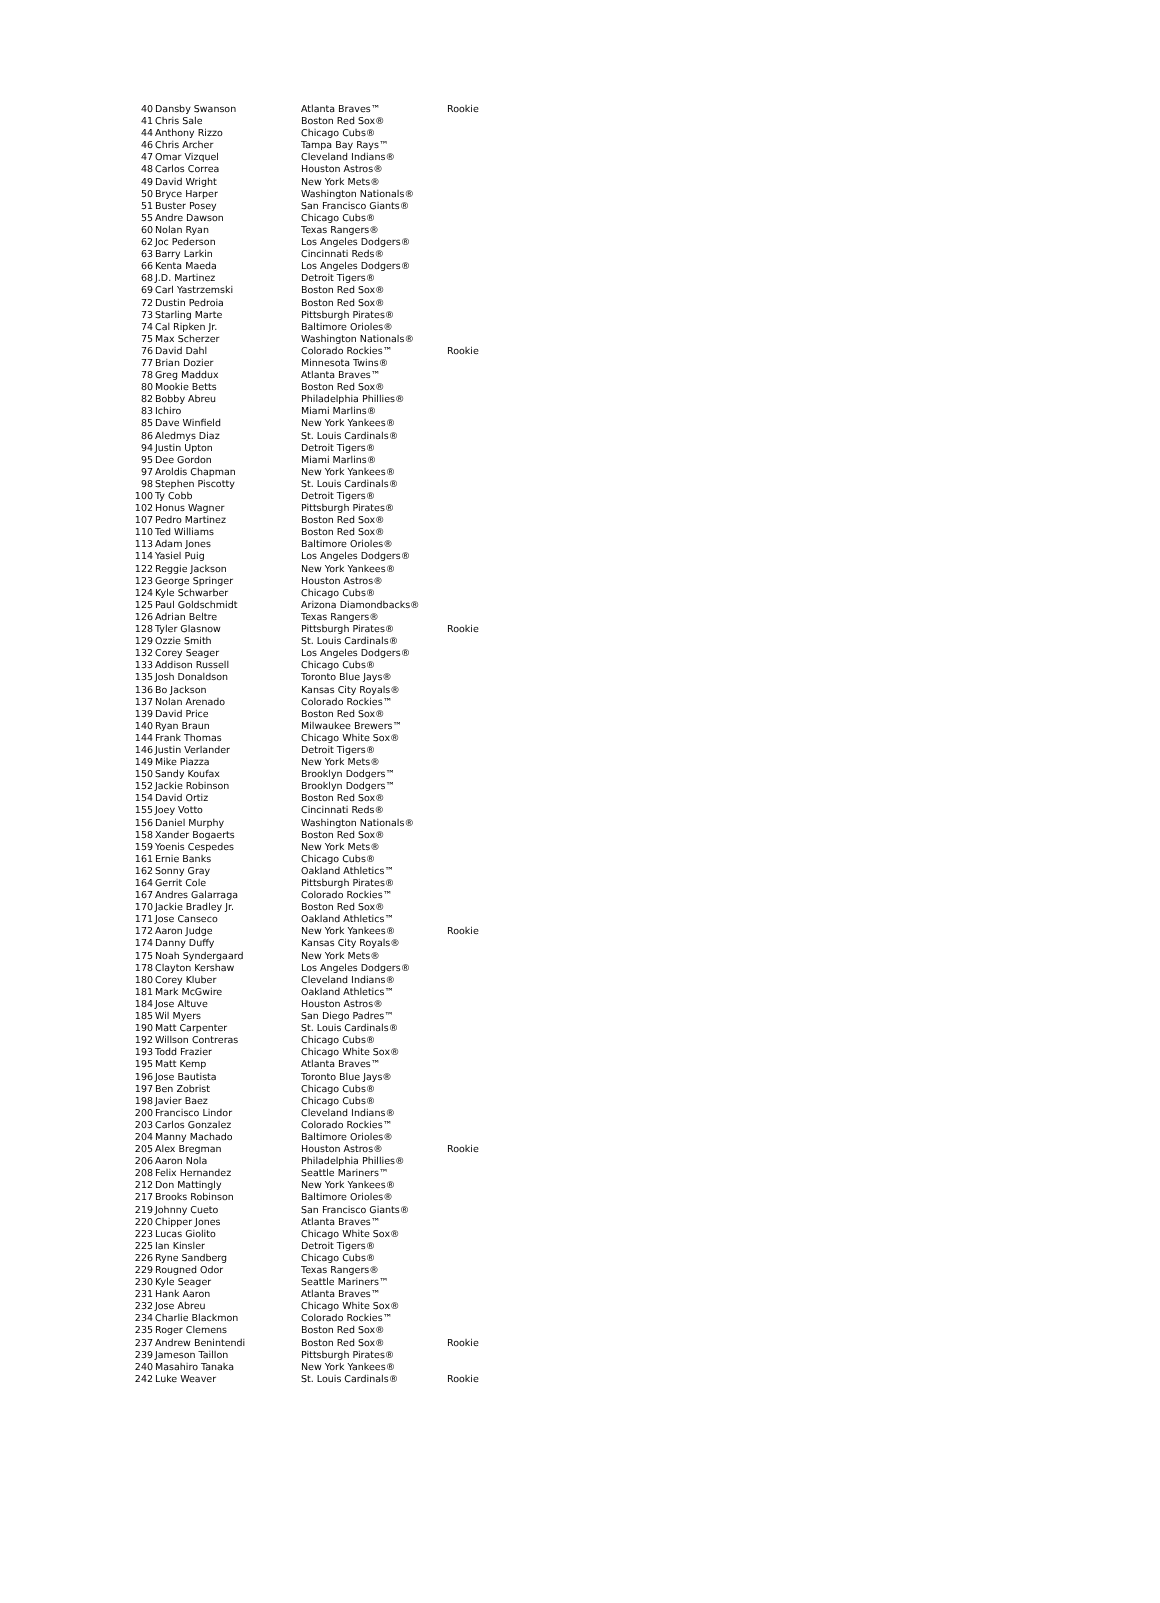| 40 | Dansby Swanson | Atlanta Braves™ | Rookie |
| 41 | Chris Sale | Boston Red Sox® | |
| 44 | Anthony Rizzo | Chicago Cubs® | |
| 46 | Chris Archer | Tampa Bay Rays™ | |
| 47 | Omar Vizquel | Cleveland Indians® | |
| 48 | Carlos Correa | Houston Astros® | |
| 49 | David Wright | New York Mets® | |
| 50 | Bryce Harper | Washington Nationals® | |
| 51 | Buster Posey | San Francisco Giants® | |
| 55 | Andre Dawson | Chicago Cubs® | |
| 60 | Nolan Ryan | Texas Rangers® | |
| 62 | Joc Pederson | Los Angeles Dodgers® | |
| 63 | Barry Larkin | Cincinnati Reds® | |
| 66 | Kenta Maeda | Los Angeles Dodgers® | |
| 68 | J.D. Martinez | Detroit Tigers® | |
| 69 | Carl Yastrzemski | Boston Red Sox® | |
| 72 | Dustin Pedroia | Boston Red Sox® | |
| 73 | Starling Marte | Pittsburgh Pirates® | |
| 74 | Cal Ripken Jr. | Baltimore Orioles® | |
| 75 | Max Scherzer | Washington Nationals® | |
| 76 | David Dahl | Colorado Rockies™ | Rookie |
| 77 | Brian Dozier | Minnesota Twins® | |
| 78 | Greg Maddux | Atlanta Braves™ | |
| 80 | Mookie Betts | Boston Red Sox® | |
| 82 | Bobby Abreu | Philadelphia Phillies® | |
| 83 | Ichiro | Miami Marlins® | |
| 85 | Dave Winfield | New York Yankees® | |
| 86 | Aledmys Diaz | St. Louis Cardinals® | |
| 94 | Justin Upton | Detroit Tigers® | |
| 95 | Dee Gordon | Miami Marlins® | |
| 97 | Aroldis Chapman | New York Yankees® | |
| 98 | Stephen Piscotty | St. Louis Cardinals® | |
| 100 | Ty Cobb | Detroit Tigers® | |
| 102 | Honus Wagner | Pittsburgh Pirates® | |
| 107 | Pedro Martinez | Boston Red Sox® | |
| 110 | Ted Williams | Boston Red Sox® | |
| 113 | Adam Jones | Baltimore Orioles® | |
| 114 | Yasiel Puig | Los Angeles Dodgers® | |
| 122 | Reggie Jackson | New York Yankees® | |
| 123 | George Springer | Houston Astros® | |
| 124 | Kyle Schwarber | Chicago Cubs® | |
| 125 | Paul Goldschmidt | Arizona Diamondbacks® | |
| 126 | Adrian Beltre | Texas Rangers® | |
| 128 | Tyler Glasnow | Pittsburgh Pirates® | Rookie |
| 129 | Ozzie Smith | St. Louis Cardinals® | |
| 132 | Corey Seager | Los Angeles Dodgers® | |
| 133 | Addison Russell | Chicago Cubs® | |
| 135 | Josh Donaldson | Toronto Blue Jays® | |
| 136 | Bo Jackson | Kansas City Royals® | |
| 137 | Nolan Arenado | Colorado Rockies™ | |
| 139 | David Price | Boston Red Sox® | |
| 140 | Ryan Braun | Milwaukee Brewers™ | |
| 144 | Frank Thomas | Chicago White Sox® | |
| 146 | Justin Verlander | Detroit Tigers® | |
| 149 | Mike Piazza | New York Mets® | |
| 150 | Sandy Koufax | Brooklyn Dodgers™ | |
| 152 | Jackie Robinson | Brooklyn Dodgers™ | |
| 154 | David Ortiz | Boston Red Sox® | |
| 155 | Joey Votto | Cincinnati Reds® | |
| 156 | Daniel Murphy | Washington Nationals® | |
| 158 | Xander Bogaerts | Boston Red Sox® | |
| 159 | Yoenis Cespedes | New York Mets® | |
| 161 | Ernie Banks | Chicago Cubs® | |
| 162 | Sonny Gray | Oakland Athletics™ | |
| 164 | Gerrit Cole | Pittsburgh Pirates® | |
| 167 | Andres Galarraga | Colorado Rockies™ | |
| 170 | Jackie Bradley Jr. | Boston Red Sox® | |
| 171 | Jose Canseco | Oakland Athletics™ | |
| 172 | Aaron Judge | New York Yankees® | Rookie |
| 174 | Danny Duffy | Kansas City Royals® | |
| 175 | Noah Syndergaard | New York Mets® | |
| 178 | Clayton Kershaw | Los Angeles Dodgers® | |
| 180 | Corey Kluber | Cleveland Indians® | |
| 181 | Mark McGwire | Oakland Athletics™ | |
| 184 | Jose Altuve | Houston Astros® | |
| 185 | Wil Myers | San Diego Padres™ | |
| 190 | Matt Carpenter | St. Louis Cardinals® | |
| 192 | Willson Contreras | Chicago Cubs® | |
| 193 | Todd Frazier | Chicago White Sox® | |
| 195 | Matt Kemp | Atlanta Braves™ | |
| 196 | Jose Bautista | Toronto Blue Jays® | |
| 197 | Ben Zobrist | Chicago Cubs® | |
| 198 | Javier Baez | Chicago Cubs® | |
| 200 | Francisco Lindor | Cleveland Indians® | |
| 203 | Carlos Gonzalez | Colorado Rockies™ | |
| 204 | Manny Machado | Baltimore Orioles® | |
| 205 | Alex Bregman | Houston Astros® | Rookie |
| 206 | Aaron Nola | Philadelphia Phillies® | |
| 208 | Felix Hernandez | Seattle Mariners™ | |
| 212 | Don Mattingly | New York Yankees® | |
| 217 | Brooks Robinson | Baltimore Orioles® | |
| 219 | Johnny Cueto | San Francisco Giants® | |
| 220 | Chipper Jones | Atlanta Braves™ | |
| 223 | Lucas Giolito | Chicago White Sox® | |
| 225 | Ian Kinsler | Detroit Tigers® | |
| 226 | Ryne Sandberg | Chicago Cubs® | |
| 229 | Rougned Odor | Texas Rangers® | |
| 230 | Kyle Seager | Seattle Mariners™ | |
| 231 | Hank Aaron | Atlanta Braves™ | |
| 232 | Jose Abreu | Chicago White Sox® | |
| 234 | Charlie Blackmon | Colorado Rockies™ | |
| 235 | Roger Clemens | Boston Red Sox® | |
| 237 | Andrew Benintendi | Boston Red Sox® | Rookie |
| 239 | Jameson Taillon | Pittsburgh Pirates® | |
| 240 | Masahiro Tanaka | New York Yankees® | |
| 242 | Luke Weaver | St. Louis Cardinals® | Rookie |